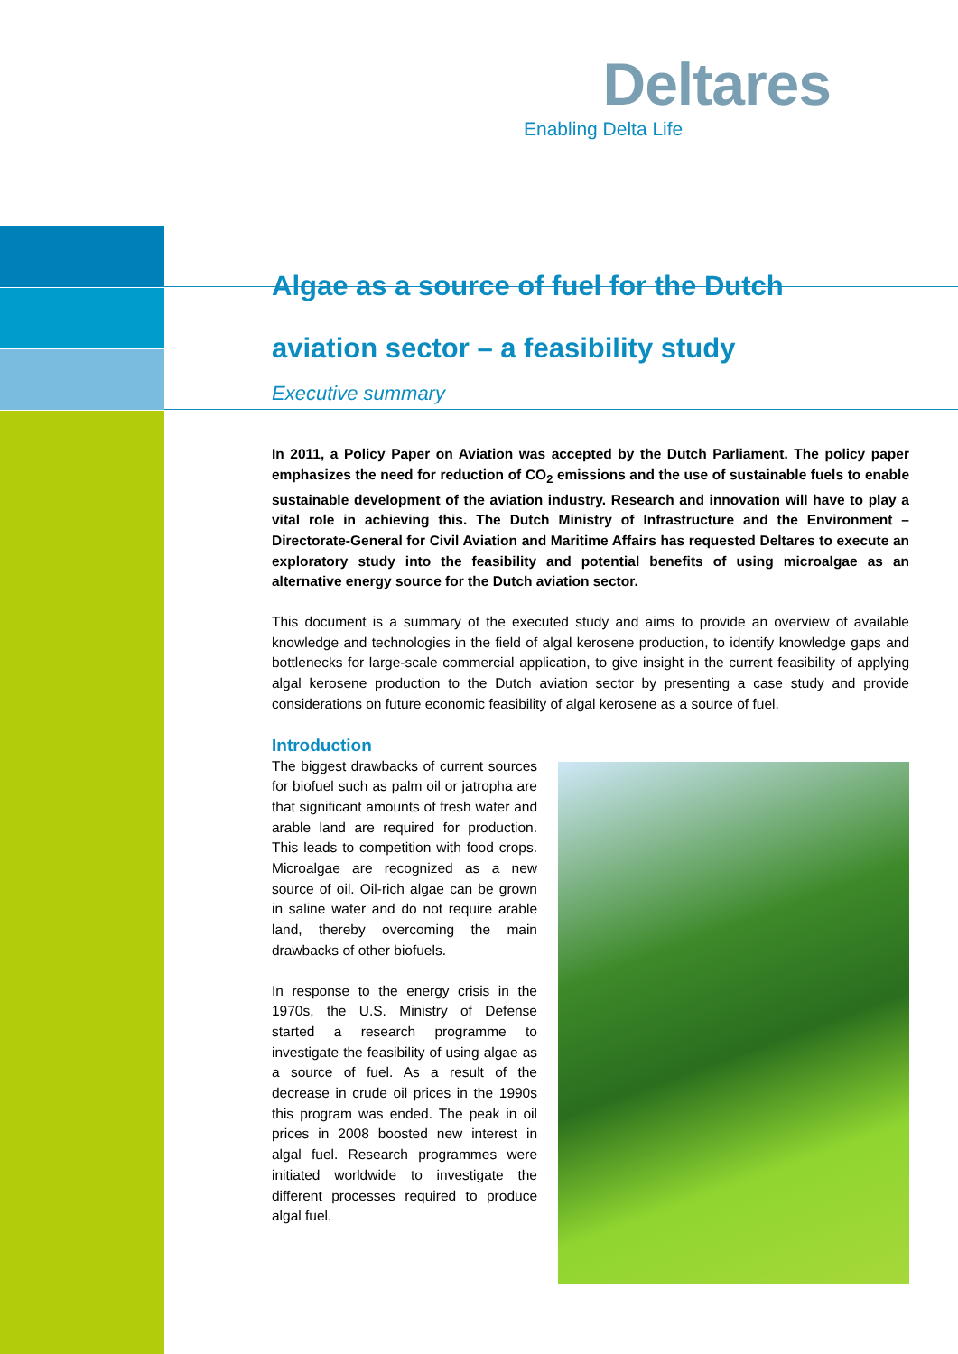Deltares
Enabling Delta Life
Algae as a source of fuel for the Dutch
aviation sector – a feasibility study
Executive summary
In 2011, a Policy Paper on Aviation was accepted by the Dutch Parliament. The policy paper emphasizes the need for reduction of CO<sub>2</sub> emissions and the use of sustainable fuels to enable sustainable development of the aviation industry. Research and innovation will have to play a vital role in achieving this. The Dutch Ministry of Infrastructure and the Environment – Directorate-General for Civil Aviation and Maritime Affairs has requested Deltares to execute an exploratory study into the feasibility and potential benefits of using microalgae as an alternative energy source for the Dutch aviation sector.
This document is a summary of the executed study and aims to provide an overview of available knowledge and technologies in the field of algal kerosene production, to identify knowledge gaps and bottlenecks for large-scale commercial application, to give insight in the current feasibility of applying algal kerosene production to the Dutch aviation sector by presenting a case study and provide considerations on future economic feasibility of algal kerosene as a source of fuel.
Introduction
The biggest drawbacks of current sources for biofuel such as palm oil or jatropha are that significant amounts of fresh water and arable land are required for production. This leads to competition with food crops. Microalgae are recognized as a new source of oil. Oil-rich algae can be grown in saline water and do not require arable land, thereby overcoming the main drawbacks of other biofuels.
In response to the energy crisis in the 1970s, the U.S. Ministry of Defense started a research programme to investigate the feasibility of using algae as a source of fuel. As a result of the decrease in crude oil prices in the 1990s this program was ended. The peak in oil prices in 2008 boosted new interest in algal fuel. Research programmes were initiated worldwide to investigate the different processes required to produce algal fuel.